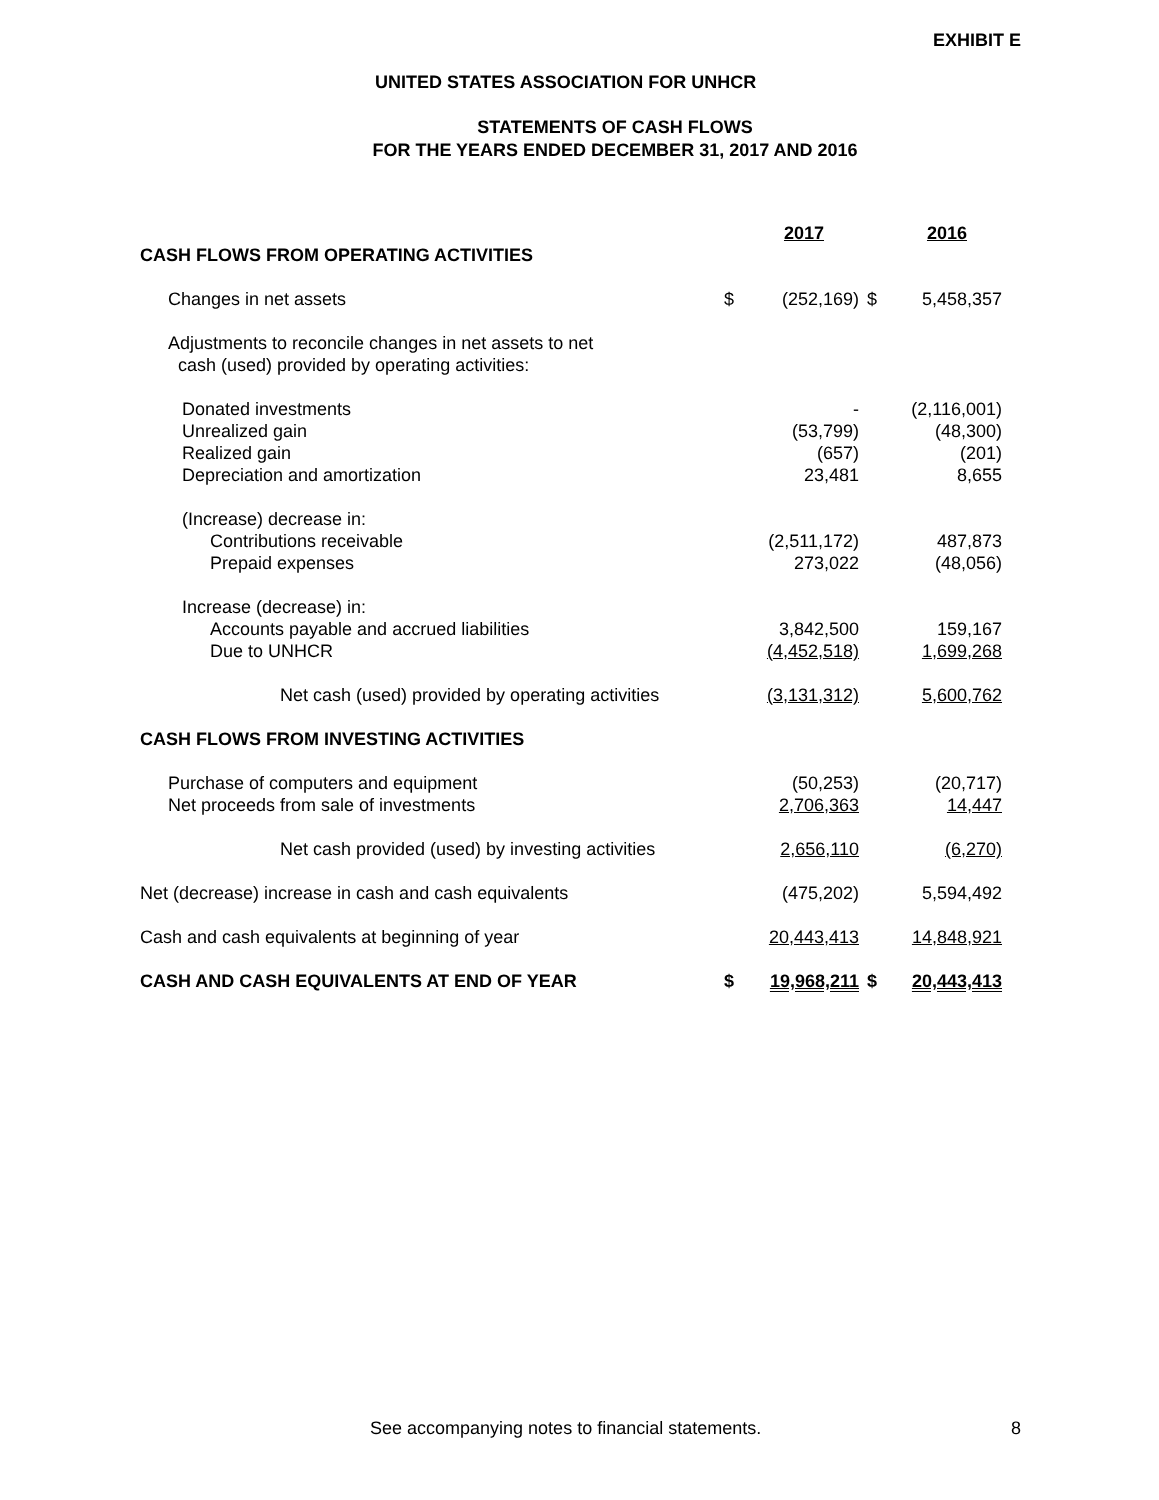EXHIBIT E
UNITED STATES ASSOCIATION FOR UNHCR
STATEMENTS OF CASH FLOWS
FOR THE YEARS ENDED DECEMBER 31, 2017 AND 2016
| | | 2017 | | 2016 |
| CASH FLOWS FROM OPERATING ACTIVITIES | | | | |
| Changes in net assets | $ | (252,169) | $ | 5,458,357 |
| Adjustments to reconcile changes in net assets to net cash (used) provided by operating activities: | | | | |
| Donated investments | | - | | (2,116,001) |
| Unrealized gain | | (53,799) | | (48,300) |
| Realized gain | | (657) | | (201) |
| Depreciation and amortization | | 23,481 | | 8,655 |
| (Increase) decrease in: | | | | |
| Contributions receivable | | (2,511,172) | | 487,873 |
| Prepaid expenses | | 273,022 | | (48,056) |
| Increase (decrease) in: | | | | |
| Accounts payable and accrued liabilities | | 3,842,500 | | 159,167 |
| Due to UNHCR | | (4,452,518) | | 1,699,268 |
| Net cash (used) provided by operating activities | | (3,131,312) | | 5,600,762 |
| CASH FLOWS FROM INVESTING ACTIVITIES | | | | |
| Purchase of computers and equipment | | (50,253) | | (20,717) |
| Net proceeds from sale of investments | | 2,706,363 | | 14,447 |
| Net cash provided (used) by investing activities | | 2,656,110 | | (6,270) |
| Net (decrease) increase in cash and cash equivalents | | (475,202) | | 5,594,492 |
| Cash and cash equivalents at beginning of year | | 20,443,413 | | 14,848,921 |
| CASH AND CASH EQUIVALENTS AT END OF YEAR | $ | 19,968,211 | $ | 20,443,413 |
See accompanying notes to financial statements.
8